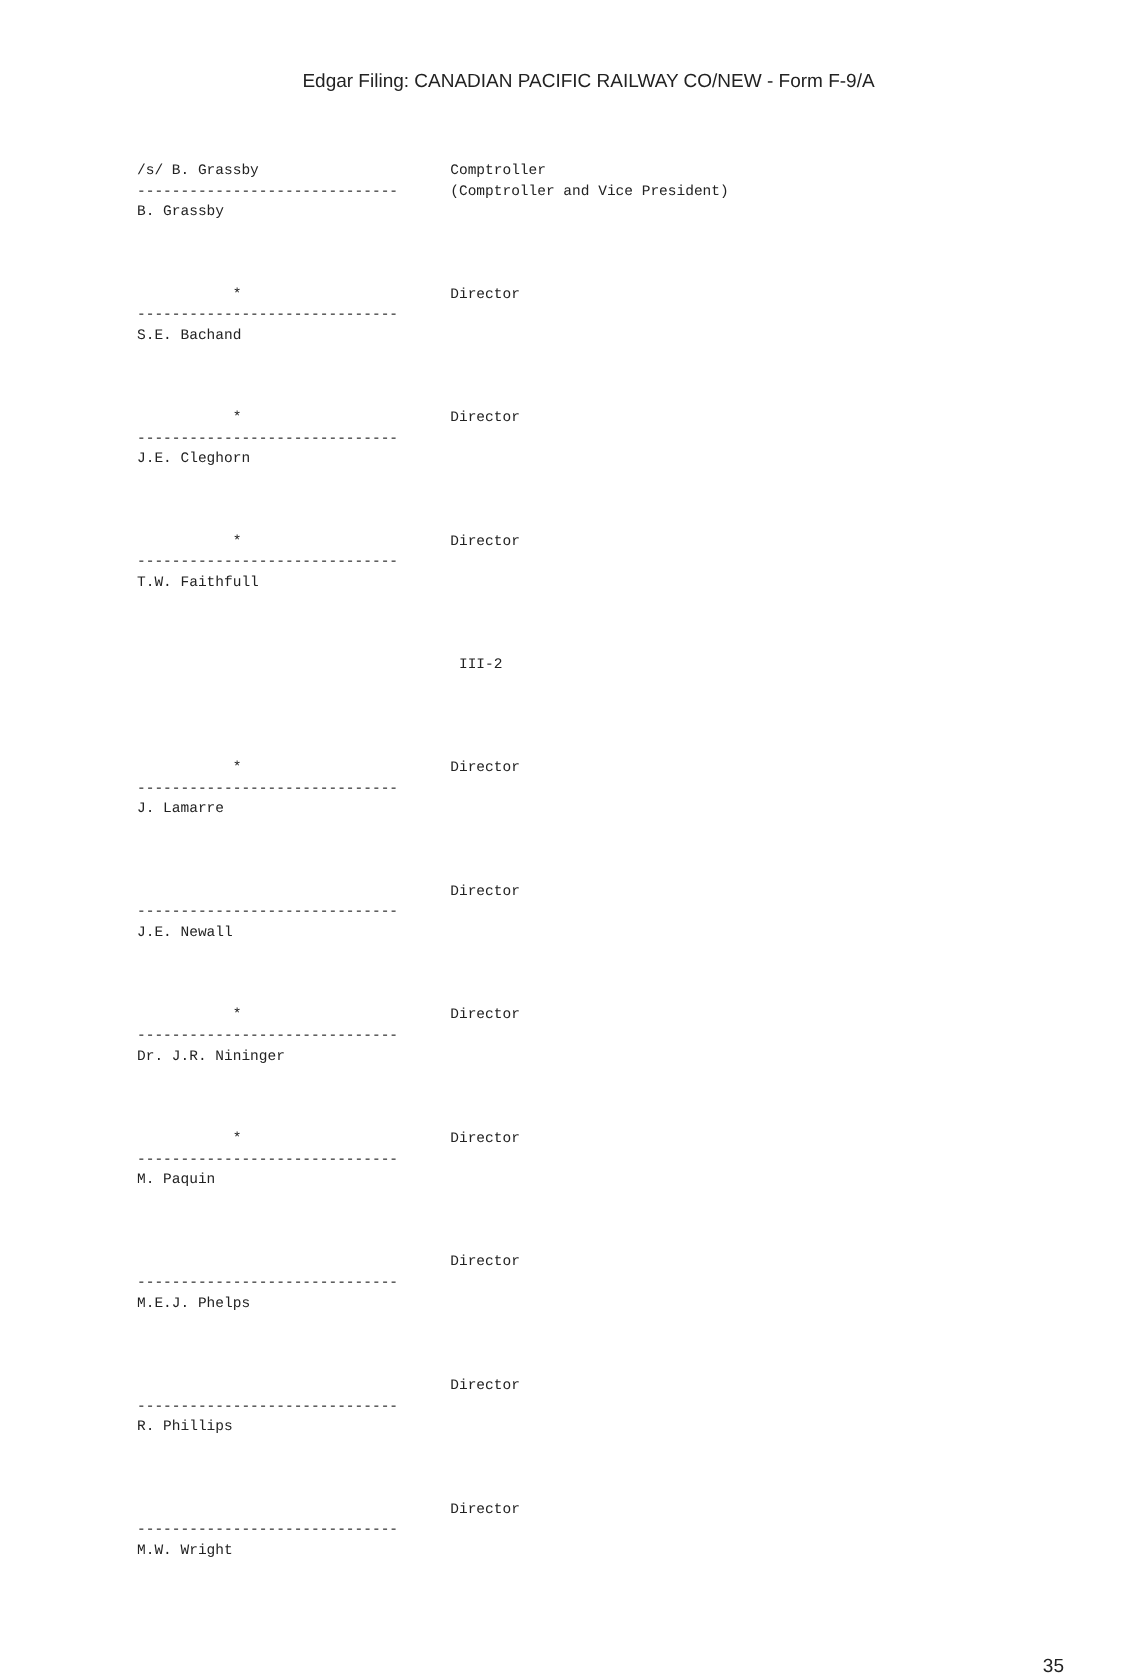Edgar Filing: CANADIAN PACIFIC RAILWAY CO/NEW - Form F-9/A
/s/ B. Grassby                      Comptroller
------------------------------      (Comptroller and Vice President)
B. Grassby



           *                        Director
------------------------------
S.E. Bachand



           *                        Director
------------------------------
J.E. Cleghorn



           *                        Director
------------------------------
T.W. Faithfull



                                     III-2




           *                        Director
------------------------------
J. Lamarre



                                    Director
------------------------------
J.E. Newall



           *                        Director
------------------------------
Dr. J.R. Nininger



           *                        Director
------------------------------
M. Paquin



                                    Director
------------------------------
M.E.J. Phelps



                                    Director
------------------------------
R. Phillips



                                    Director
------------------------------
M.W. Wright
35